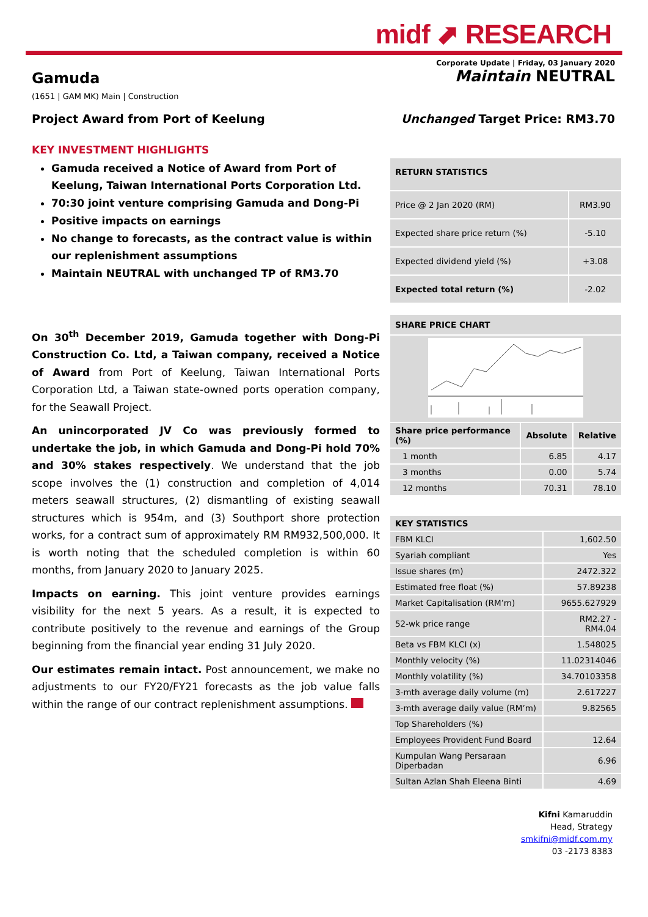midf ⬈ RESEARCH
Corporate Update | Friday, 03 January 2020
Gamuda
Maintain NEUTRAL
(1651 | GAM MK) Main | Construction
Project Award from Port of Keelung
Unchanged Target Price: RM3.70
KEY INVESTMENT HIGHLIGHTS
Gamuda received a Notice of Award from Port of Keelung, Taiwan International Ports Corporation Ltd.
70:30 joint venture comprising Gamuda and Dong-Pi
Positive impacts on earnings
No change to forecasts, as the contract value is within our replenishment assumptions
Maintain NEUTRAL with unchanged TP of RM3.70
On 30<sup>th</sup> December 2019, Gamuda together with Dong-Pi Construction Co. Ltd, a Taiwan company, received a Notice of Award from Port of Keelung, Taiwan International Ports Corporation Ltd, a Taiwan state-owned ports operation company, for the Seawall Project.
An unincorporated JV Co was previously formed to undertake the job, in which Gamuda and Dong-Pi hold 70% and 30% stakes respectively. We understand that the job scope involves the (1) construction and completion of 4,014 meters seawall structures, (2) dismantling of existing seawall structures which is 954m, and (3) Southport shore protection works, for a contract sum of approximately RM RM932,500,000. It is worth noting that the scheduled completion is within 60 months, from January 2020 to January 2025.
Impacts on earning. This joint venture provides earnings visibility for the next 5 years. As a result, it is expected to contribute positively to the revenue and earnings of the Group beginning from the financial year ending 31 July 2020.
Our estimates remain intact. Post announcement, we make no adjustments to our FY20/FY21 forecasts as the job value falls within the range of our contract replenishment assumptions.
| RETURN STATISTICS | |
| --- | --- |
| Price @ 2 Jan 2020 (RM) | RM3.90 |
| Expected share price return (%) | -5.10 |
| Expected dividend yield (%) | +3.08 |
| Expected total return (%) | -2.02 |
| SHARE PRICE CHART | | |
| --- | --- | --- |
| Share price performance (%) | Absolute | Relative |
| 1 month | 6.85 | 4.17 |
| 3 months | 0.00 | 5.74 |
| 12 months | 70.31 | 78.10 |
| KEY STATISTICS | |
| --- | --- |
| FBM KLCI | 1,602.50 |
| Syariah compliant | Yes |
| Issue shares (m) | 2472.322 |
| Estimated free float (%) | 57.89238 |
| Market Capitalisation (RM’m) | 9655.627929 |
| 52-wk price range | RM2.27 - RM4.04 |
| Beta vs FBM KLCI (x) | 1.548025 |
| Monthly velocity (%) | 11.02314046 |
| Monthly volatility (%) | 34.70103358 |
| 3-mth average daily volume (m) | 2.617227 |
| 3-mth average daily value (RM’m) | 9.82565 |
| Top Shareholders (%) | |
| Employees Provident Fund Board | 12.64 |
| Kumpulan Wang Persaraan Diperbadan | 6.96 |
| Sultan Azlan Shah Eleena Binti | 4.69 |
Kifni Kamaruddin
Head, Strategy
smkifni@midf.com.my
03 -2173 8383